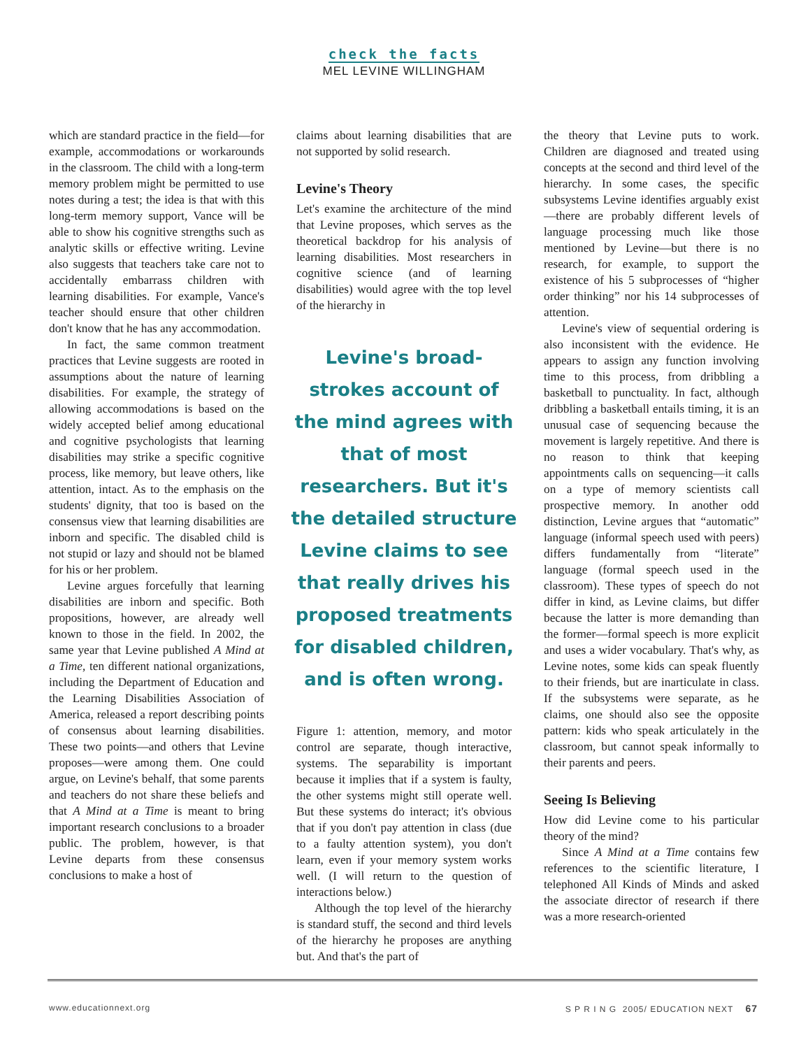check the facts
MEL LEVINE WILLINGHAM
which are standard practice in the field—for example, accommodations or workarounds in the classroom. The child with a long-term memory problem might be permitted to use notes during a test; the idea is that with this long-term memory support, Vance will be able to show his cognitive strengths such as analytic skills or effective writing. Levine also suggests that teachers take care not to accidentally embarrass children with learning disabilities. For example, Vance's teacher should ensure that other children don't know that he has any accommodation.
In fact, the same common treatment practices that Levine suggests are rooted in assumptions about the nature of learning disabilities. For example, the strategy of allowing accommodations is based on the widely accepted belief among educational and cognitive psychologists that learning disabilities may strike a specific cognitive process, like memory, but leave others, like attention, intact. As to the emphasis on the students' dignity, that too is based on the consensus view that learning disabilities are inborn and specific. The disabled child is not stupid or lazy and should not be blamed for his or her problem.
Levine argues forcefully that learning disabilities are inborn and specific. Both propositions, however, are already well known to those in the field. In 2002, the same year that Levine published A Mind at a Time, ten different national organizations, including the Department of Education and the Learning Disabilities Association of America, released a report describing points of consensus about learning disabilities. These two points—and others that Levine proposes—were among them. One could argue, on Levine's behalf, that some parents and teachers do not share these beliefs and that A Mind at a Time is meant to bring important research conclusions to a broader public. The problem, however, is that Levine departs from these consensus conclusions to make a host of
claims about learning disabilities that are not supported by solid research.
Levine's Theory
Let's examine the architecture of the mind that Levine proposes, which serves as the theoretical backdrop for his analysis of learning disabilities. Most researchers in cognitive science (and of learning disabilities) would agree with the top level of the hierarchy in
Levine's broad-strokes account of the mind agrees with that of most researchers. But it's the detailed structure Levine claims to see that really drives his proposed treatments for disabled children, and is often wrong.
Figure 1: attention, memory, and motor control are separate, though interactive, systems. The separability is important because it implies that if a system is faulty, the other systems might still operate well. But these systems do interact; it's obvious that if you don't pay attention in class (due to a faulty attention system), you don't learn, even if your memory system works well. (I will return to the question of interactions below.)
Although the top level of the hierarchy is standard stuff, the second and third levels of the hierarchy he proposes are anything but. And that's the part of
the theory that Levine puts to work. Children are diagnosed and treated using concepts at the second and third level of the hierarchy. In some cases, the specific subsystems Levine identifies arguably exist—there are probably different levels of language processing much like those mentioned by Levine—but there is no research, for example, to support the existence of his 5 subprocesses of “higher order thinking” nor his 14 subprocesses of attention.
Levine's view of sequential ordering is also inconsistent with the evidence. He appears to assign any function involving time to this process, from dribbling a basketball to punctuality. In fact, although dribbling a basketball entails timing, it is an unusual case of sequencing because the movement is largely repetitive. And there is no reason to think that keeping appointments calls on sequencing—it calls on a type of memory scientists call prospective memory. In another odd distinction, Levine argues that “automatic” language (informal speech used with peers) differs fundamentally from “literate” language (formal speech used in the classroom). These types of speech do not differ in kind, as Levine claims, but differ because the latter is more demanding than the former—formal speech is more explicit and uses a wider vocabulary. That's why, as Levine notes, some kids can speak fluently to their friends, but are inarticulate in class. If the subsystems were separate, as he claims, one should also see the opposite pattern: kids who speak articulately in the classroom, but cannot speak informally to their parents and peers.
Seeing Is Believing
How did Levine come to his particular theory of the mind?
Since A Mind at a Time contains few references to the scientific literature, I telephoned All Kinds of Minds and asked the associate director of research if there was a more research-oriented
www.educationnext.org S P R I N G 2005/ EDUCATION NEXT 67